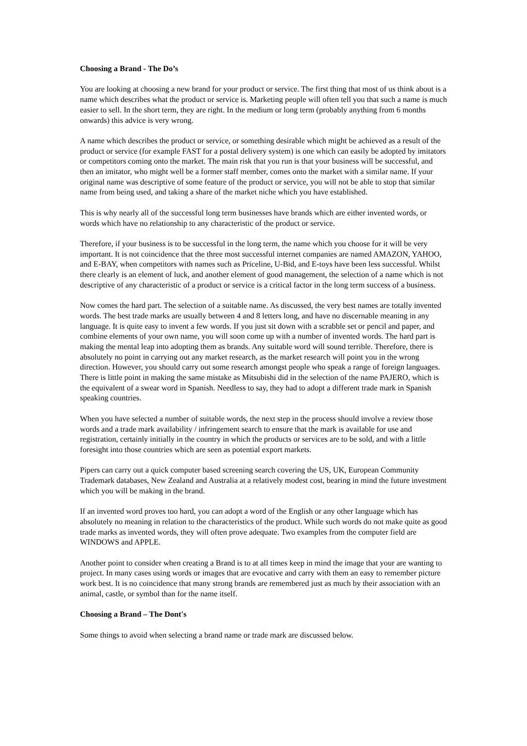Choosing a Brand - The Do’s
You are looking at choosing a new brand for your product or service. The first thing that most of us think about is a name which describes what the product or service is. Marketing people will often tell you that such a name is much easier to sell. In the short term, they are right. In the medium or long term (probably anything from 6 months onwards) this advice is very wrong.
A name which describes the product or service, or something desirable which might be achieved as a result of the product or service (for example FAST for a postal delivery system) is one which can easily be adopted by imitators or competitors coming onto the market. The main risk that you run is that your business will be successful, and then an imitator, who might well be a former staff member, comes onto the market with a similar name. If your original name was descriptive of some feature of the product or service, you will not be able to stop that similar name from being used, and taking a share of the market niche which you have established.
This is why nearly all of the successful long term businesses have brands which are either invented words, or words which have no relationship to any characteristic of the product or service.
Therefore, if your business is to be successful in the long term, the name which you choose for it will be very important. It is not coincidence that the three most successful internet companies are named AMAZON, YAHOO, and E-BAY, when competitors with names such as Priceline, U-Bid, and E-toys have been less successful. Whilst there clearly is an element of luck, and another element of good management, the selection of a name which is not descriptive of any characteristic of a product or service is a critical factor in the long term success of a business.
Now comes the hard part. The selection of a suitable name. As discussed, the very best names are totally invented words. The best trade marks are usually between 4 and 8 letters long, and have no discernable meaning in any language. It is quite easy to invent a few words. If you just sit down with a scrabble set or pencil and paper, and combine elements of your own name, you will soon come up with a number of invented words. The hard part is making the mental leap into adopting them as brands. Any suitable word will sound terrible. Therefore, there is absolutely no point in carrying out any market research, as the market research will point you in the wrong direction. However, you should carry out some research amongst people who speak a range of foreign languages. There is little point in making the same mistake as Mitsubishi did in the selection of the name PAJERO, which is the equivalent of a swear word in Spanish. Needless to say, they had to adopt a different trade mark in Spanish speaking countries.
When you have selected a number of suitable words, the next step in the process should involve a review those words and a trade mark availability / infringement search to ensure that the mark is available for use and registration, certainly initially in the country in which the products or services are to be sold, and with a little foresight into those countries which are seen as potential export markets.
Pipers can carry out a quick computer based screening search covering the US, UK, European Community Trademark databases, New Zealand and Australia at a relatively modest cost, bearing in mind the future investment which you will be making in the brand.
If an invented word proves too hard, you can adopt a word of the English or any other language which has absolutely no meaning in relation to the characteristics of the product. While such words do not make quite as good trade marks as invented words, they will often prove adequate. Two examples from the computer field are WINDOWS and APPLE.
Another point to consider when creating a Brand is to at all times keep in mind the image that your are wanting to project. In many cases using words or images that are evocative and carry with them an easy to remember picture work best. It is no coincidence that many strong brands are remembered just as much by their association with an animal, castle, or symbol than for the name itself.
Choosing a Brand – The Dont's
Some things to avoid when selecting a brand name or trade mark are discussed below.